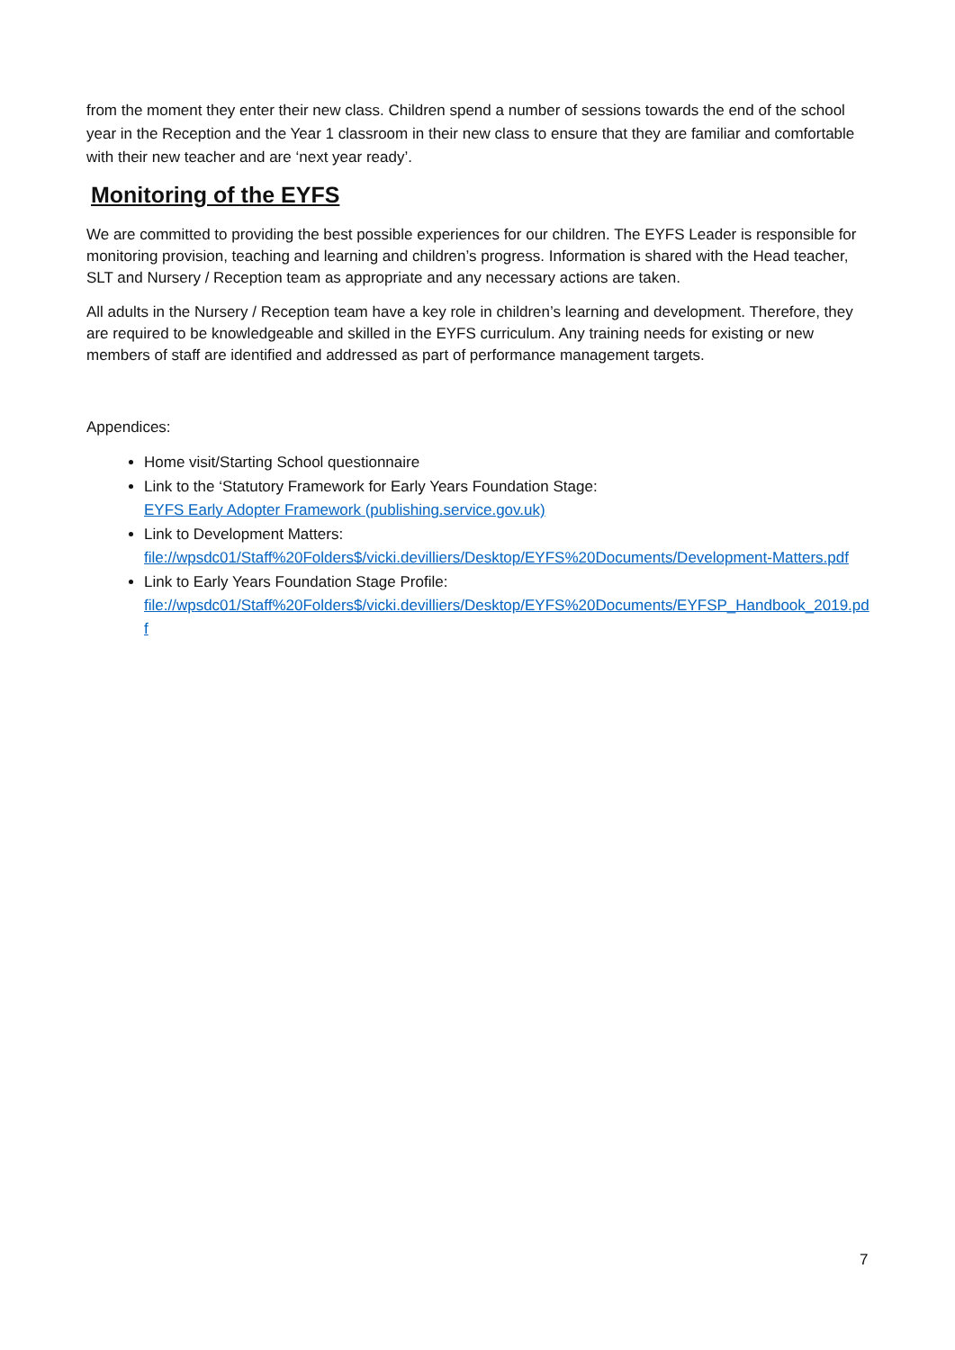from the moment they enter their new class. Children spend a number of sessions towards the end of the school year in the Reception and the Year 1 classroom in their new class to ensure that they are familiar and comfortable with their new teacher and are ‘next year ready’.
Monitoring of the EYFS
We are committed to providing the best possible experiences for our children. The EYFS Leader is responsible for monitoring provision, teaching and learning and children’s progress. Information is shared with the Head teacher, SLT and Nursery / Reception team as appropriate and any necessary actions are taken.
All adults in the Nursery / Reception team have a key role in children’s learning and development. Therefore, they are required to be knowledgeable and skilled in the EYFS curriculum. Any training needs for existing or new members of staff are identified and addressed as part of performance management targets.
Appendices:
Home visit/Starting School questionnaire
Link to the ‘Statutory Framework for Early Years Foundation Stage:
EYFS Early Adopter Framework (publishing.service.gov.uk)
Link to Development Matters:
file://wpsdc01/Staff%20Folders$/vicki.devilliers/Desktop/EYFS%20Documents/Development-Matters.pdf
Link to Early Years Foundation Stage Profile:
file://wpsdc01/Staff%20Folders$/vicki.devilliers/Desktop/EYFS%20Documents/EYFSP_Handbook_2019.pdf
7